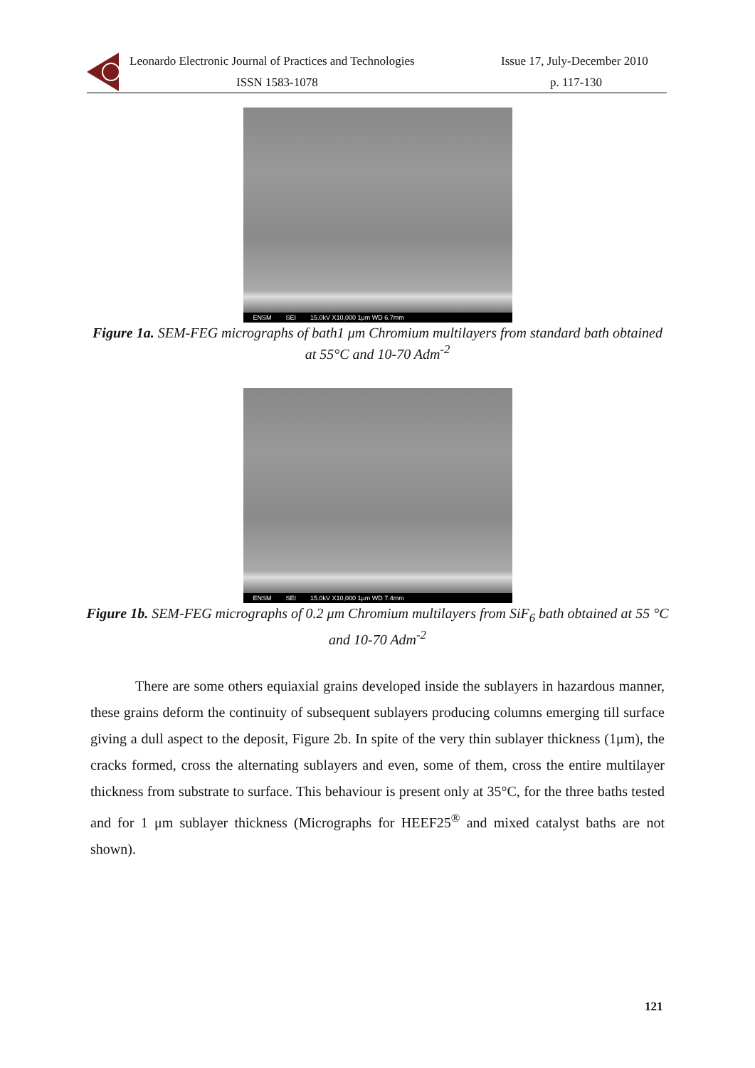Leonardo Electronic Journal of Practices and Technologies
Issue 17, July-December 2010
ISSN 1583-1078 p. 117-130
ENSM SEI 15.0kV X10,000 1μm WD 6.7mm
Figure 1a. SEM-FEG micrographs of bath1 μm Chromium multilayers from standard bath obtained at 55°C and 10-70 Adm<sup>-2</sup>
ENSM SEI 15.0kV X10,000 1μm WD 7.4mm
Figure 1b. SEM-FEG micrographs of 0.2 μm Chromium multilayers from SiF<sub>6</sub> bath obtained at 55 °C and 10-70 Adm<sup>-2</sup>
There are some others equiaxial grains developed inside the sublayers in hazardous manner, these grains deform the continuity of subsequent sublayers producing columns emerging till surface giving a dull aspect to the deposit, Figure 2b. In spite of the very thin sublayer thickness (1μm), the cracks formed, cross the alternating sublayers and even, some of them, cross the entire multilayer thickness from substrate to surface. This behaviour is present only at 35°C, for the three baths tested and for 1 μm sublayer thickness (Micrographs for HEEF25<sup>®</sup> and mixed catalyst baths are not shown).
121